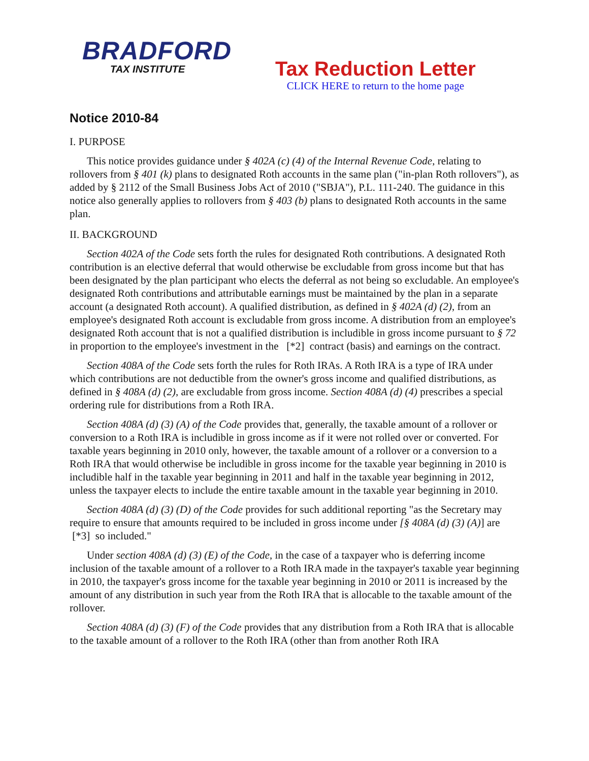BRADFORD
TAX INSTITUTE
Tax Reduction Letter
CLICK HERE to return to the home page
Notice 2010-84
I. PURPOSE
This notice provides guidance under § 402A (c) (4) of the Internal Revenue Code, relating to rollovers from § 401 (k) plans to designated Roth accounts in the same plan ("in-plan Roth rollovers"), as added by § 2112 of the Small Business Jobs Act of 2010 ("SBJA"), P.L. 111-240. The guidance in this notice also generally applies to rollovers from § 403 (b) plans to designated Roth accounts in the same plan.
II. BACKGROUND
Section 402A of the Code sets forth the rules for designated Roth contributions. A designated Roth contribution is an elective deferral that would otherwise be excludable from gross income but that has been designated by the plan participant who elects the deferral as not being so excludable. An employee's designated Roth contributions and attributable earnings must be maintained by the plan in a separate account (a designated Roth account). A qualified distribution, as defined in § 402A (d) (2), from an employee's designated Roth account is excludable from gross income. A distribution from an employee's designated Roth account that is not a qualified distribution is includible in gross income pursuant to § 72 in proportion to the employee's investment in the [*2] contract (basis) and earnings on the contract.
Section 408A of the Code sets forth the rules for Roth IRAs. A Roth IRA is a type of IRA under which contributions are not deductible from the owner's gross income and qualified distributions, as defined in § 408A (d) (2), are excludable from gross income. Section 408A (d) (4) prescribes a special ordering rule for distributions from a Roth IRA.
Section 408A (d) (3) (A) of the Code provides that, generally, the taxable amount of a rollover or conversion to a Roth IRA is includible in gross income as if it were not rolled over or converted. For taxable years beginning in 2010 only, however, the taxable amount of a rollover or a conversion to a Roth IRA that would otherwise be includible in gross income for the taxable year beginning in 2010 is includible half in the taxable year beginning in 2011 and half in the taxable year beginning in 2012, unless the taxpayer elects to include the entire taxable amount in the taxable year beginning in 2010.
Section 408A (d) (3) (D) of the Code provides for such additional reporting "as the Secretary may require to ensure that amounts required to be included in gross income under [§ 408A (d) (3) (A)] are [*3] so included."
Under section 408A (d) (3) (E) of the Code, in the case of a taxpayer who is deferring income inclusion of the taxable amount of a rollover to a Roth IRA made in the taxpayer's taxable year beginning in 2010, the taxpayer's gross income for the taxable year beginning in 2010 or 2011 is increased by the amount of any distribution in such year from the Roth IRA that is allocable to the taxable amount of the rollover.
Section 408A (d) (3) (F) of the Code provides that any distribution from a Roth IRA that is allocable to the taxable amount of a rollover to the Roth IRA (other than from another Roth IRA